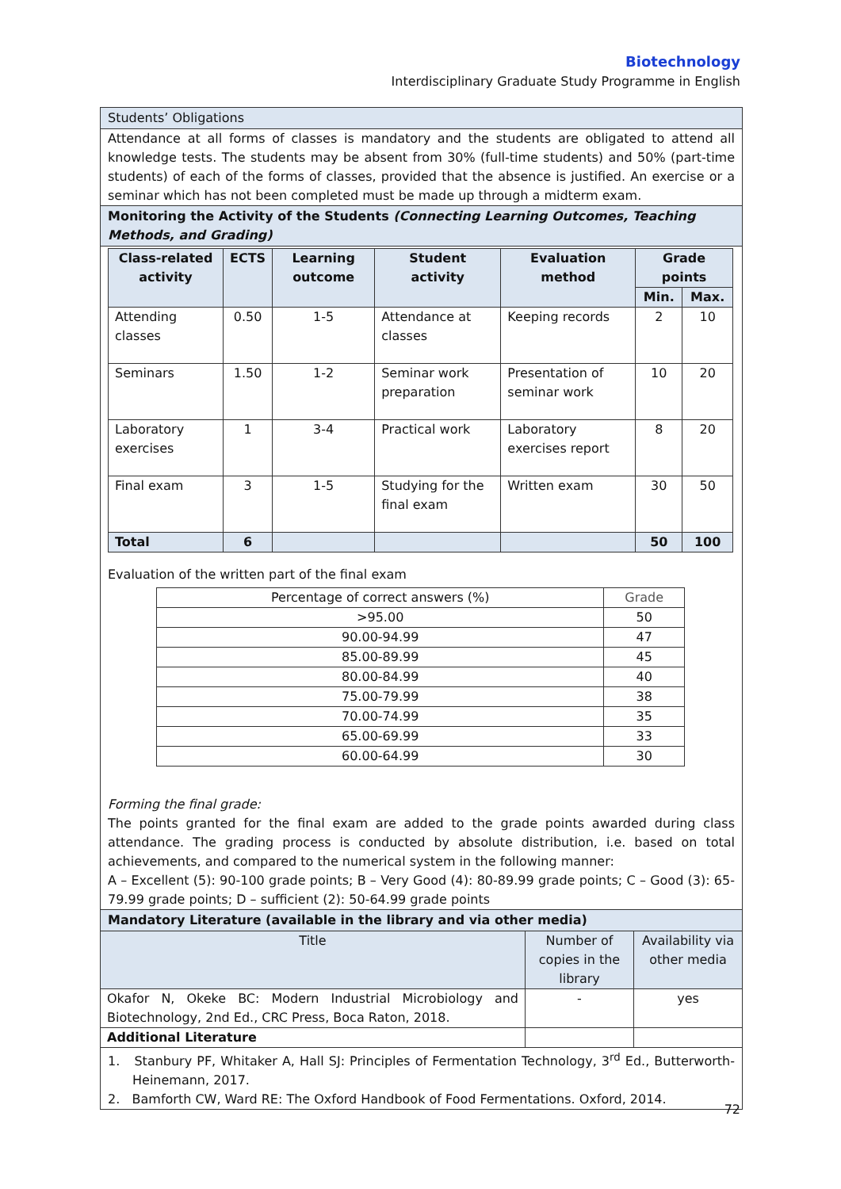Biotechnology
Interdisciplinary Graduate Study Programme in English
Students’ Obligations
Attendance at all forms of classes is mandatory and the students are obligated to attend all knowledge tests. The students may be absent from 30% (full-time students) and 50% (part-time students) of each of the forms of classes, provided that the absence is justified. An exercise or a seminar which has not been completed must be made up through a midterm exam.
Monitoring the Activity of the Students (Connecting Learning Outcomes, Teaching Methods, and Grading)
| Class-related activity | ECTS | Learning outcome | Student activity | Evaluation method | Grade points | |
| --- | --- | --- | --- | --- | --- | --- |
| | | | | | Min. | Max. |
| Attending classes | 0.50 | 1-5 | Attendance at classes | Keeping records | 2 | 10 |
| Seminars | 1.50 | 1-2 | Seminar work preparation | Presentation of seminar work | 10 | 20 |
| Laboratory exercises | 1 | 3-4 | Practical work | Laboratory exercises report | 8 | 20 |
| Final exam | 3 | 1-5 | Studying for the final exam | Written exam | 30 | 50 |
| Total | 6 | | | | 50 | 100 |
Evaluation of the written part of the final exam
| Percentage of correct answers (%) | Grade |
| >95.00 | 50 |
| 90.00-94.99 | 47 |
| 85.00-89.99 | 45 |
| 80.00-84.99 | 40 |
| 75.00-79.99 | 38 |
| 70.00-74.99 | 35 |
| 65.00-69.99 | 33 |
| 60.00-64.99 | 30 |
Forming the final grade:
The points granted for the final exam are added to the grade points awarded during class attendance. The grading process is conducted by absolute distribution, i.e. based on total achievements, and compared to the numerical system in the following manner:
A – Excellent (5): 90-100 grade points; B – Very Good (4): 80-89.99 grade points; C – Good (3): 65-79.99 grade points; D – sufficient (2): 50-64.99 grade points
Mandatory Literature (available in the library and via other media)
| Title | Number of copies in the library | Availability via other media |
| Okafor N, Okeke BC: Modern Industrial Microbiology and Biotechnology, 2nd Ed., CRC Press, Boca Raton, 2018. | - | yes |
| Additional Literature | | |
1. Stanbury PF, Whitaker A, Hall SJ: Principles of Fermentation Technology, 3<sup>rd</sup> Ed., Butterworth-Heinemann, 2017.
2. Bamforth CW, Ward RE: The Oxford Handbook of Food Fermentations. Oxford, 2014.
72